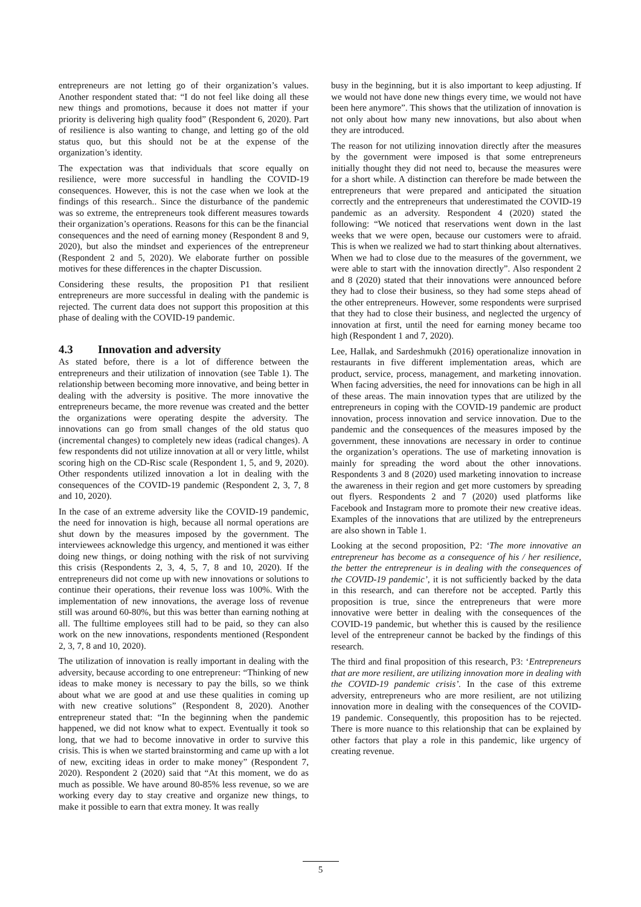entrepreneurs are not letting go of their organization’s values. Another respondent stated that: “I do not feel like doing all these new things and promotions, because it does not matter if your priority is delivering high quality food” (Respondent 6, 2020). Part of resilience is also wanting to change, and letting go of the old status quo, but this should not be at the expense of the organization’s identity.
The expectation was that individuals that score equally on resilience, were more successful in handling the COVID-19 consequences. However, this is not the case when we look at the findings of this research.. Since the disturbance of the pandemic was so extreme, the entrepreneurs took different measures towards their organization’s operations. Reasons for this can be the financial consequences and the need of earning money (Respondent 8 and 9, 2020), but also the mindset and experiences of the entrepreneur (Respondent 2 and 5, 2020). We elaborate further on possible motives for these differences in the chapter Discussion.
Considering these results, the proposition P1 that resilient entrepreneurs are more successful in dealing with the pandemic is rejected. The current data does not support this proposition at this phase of dealing with the COVID-19 pandemic.
4.3 Innovation and adversity
As stated before, there is a lot of difference between the entrepreneurs and their utilization of innovation (see Table 1). The relationship between becoming more innovative, and being better in dealing with the adversity is positive. The more innovative the entrepreneurs became, the more revenue was created and the better the organizations were operating despite the adversity. The innovations can go from small changes of the old status quo (incremental changes) to completely new ideas (radical changes). A few respondents did not utilize innovation at all or very little, whilst scoring high on the CD-Risc scale (Respondent 1, 5, and 9, 2020). Other respondents utilized innovation a lot in dealing with the consequences of the COVID-19 pandemic (Respondent 2, 3, 7, 8 and 10, 2020).
In the case of an extreme adversity like the COVID-19 pandemic, the need for innovation is high, because all normal operations are shut down by the measures imposed by the government. The interviewees acknowledge this urgency, and mentioned it was either doing new things, or doing nothing with the risk of not surviving this crisis (Respondents 2, 3, 4, 5, 7, 8 and 10, 2020). If the entrepreneurs did not come up with new innovations or solutions to continue their operations, their revenue loss was 100%. With the implementation of new innovations, the average loss of revenue still was around 60-80%, but this was better than earning nothing at all. The fulltime employees still had to be paid, so they can also work on the new innovations, respondents mentioned (Respondent 2, 3, 7, 8 and 10, 2020).
The utilization of innovation is really important in dealing with the adversity, because according to one entrepreneur: “Thinking of new ideas to make money is necessary to pay the bills, so we think about what we are good at and use these qualities in coming up with new creative solutions” (Respondent 8, 2020). Another entrepreneur stated that: “In the beginning when the pandemic happened, we did not know what to expect. Eventually it took so long, that we had to become innovative in order to survive this crisis. This is when we started brainstorming and came up with a lot of new, exciting ideas in order to make money” (Respondent 7, 2020). Respondent 2 (2020) said that “At this moment, we do as much as possible. We have around 80-85% less revenue, so we are working every day to stay creative and organize new things, to make it possible to earn that extra money. It was really
busy in the beginning, but it is also important to keep adjusting. If we would not have done new things every time, we would not have been here anymore”. This shows that the utilization of innovation is not only about how many new innovations, but also about when they are introduced.
The reason for not utilizing innovation directly after the measures by the government were imposed is that some entrepreneurs initially thought they did not need to, because the measures were for a short while. A distinction can therefore be made between the entrepreneurs that were prepared and anticipated the situation correctly and the entrepreneurs that underestimated the COVID-19 pandemic as an adversity. Respondent 4 (2020) stated the following: “We noticed that reservations went down in the last weeks that we were open, because our customers were to afraid. This is when we realized we had to start thinking about alternatives. When we had to close due to the measures of the government, we were able to start with the innovation directly”. Also respondent 2 and 8 (2020) stated that their innovations were announced before they had to close their business, so they had some steps ahead of the other entrepreneurs. However, some respondents were surprised that they had to close their business, and neglected the urgency of innovation at first, until the need for earning money became too high (Respondent 1 and 7, 2020).
Lee, Hallak, and Sardeshmukh (2016) operationalize innovation in restaurants in five different implementation areas, which are product, service, process, management, and marketing innovation. When facing adversities, the need for innovations can be high in all of these areas. The main innovation types that are utilized by the entrepreneurs in coping with the COVID-19 pandemic are product innovation, process innovation and service innovation. Due to the pandemic and the consequences of the measures imposed by the government, these innovations are necessary in order to continue the organization’s operations. The use of marketing innovation is mainly for spreading the word about the other innovations. Respondents 3 and 8 (2020) used marketing innovation to increase the awareness in their region and get more customers by spreading out flyers. Respondents 2 and 7 (2020) used platforms like Facebook and Instagram more to promote their new creative ideas. Examples of the innovations that are utilized by the entrepreneurs are also shown in Table 1.
Looking at the second proposition, P2: ‘The more innovative an entrepreneur has become as a consequence of his / her resilience, the better the entrepreneur is in dealing with the consequences of the COVID-19 pandemic’, it is not sufficiently backed by the data in this research, and can therefore not be accepted. Partly this proposition is true, since the entrepreneurs that were more innovative were better in dealing with the consequences of the COVID-19 pandemic, but whether this is caused by the resilience level of the entrepreneur cannot be backed by the findings of this research.
The third and final proposition of this research, P3: ‘Entrepreneurs that are more resilient, are utilizing innovation more in dealing with the COVID-19 pandemic crisis’. In the case of this extreme adversity, entrepreneurs who are more resilient, are not utilizing innovation more in dealing with the consequences of the COVID-19 pandemic. Consequently, this proposition has to be rejected. There is more nuance to this relationship that can be explained by other factors that play a role in this pandemic, like urgency of creating revenue.
5